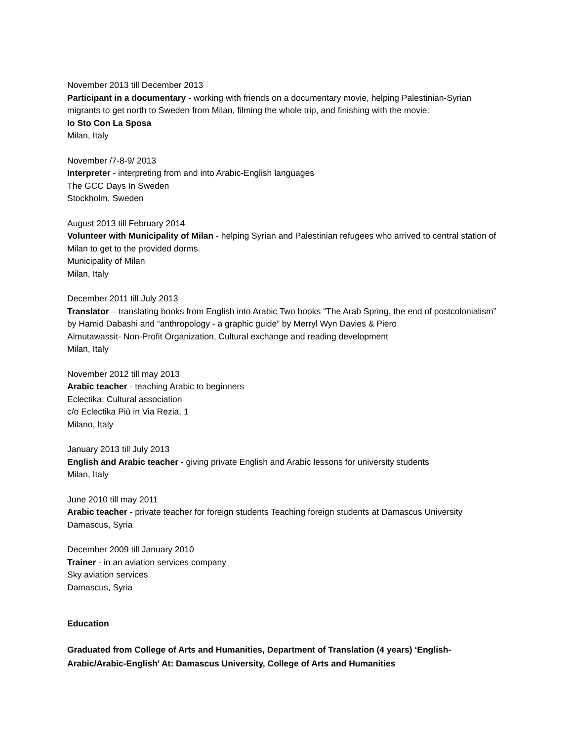November 2013 till December 2013
Participant in a documentary - working with friends on a documentary movie, helping Palestinian-Syrian migrants to get north to Sweden from Milan, filming the whole trip, and finishing with the movie:
Io Sto Con La Sposa
Milan, Italy
November /7-8-9/ 2013
Interpreter - interpreting from and into Arabic-English languages
The GCC Days In Sweden
Stockholm, Sweden
August 2013 till February 2014
Volunteer with Municipality of Milan - helping Syrian and Palestinian refugees who arrived to central station of Milan to get to the provided dorms.
Municipality of Milan
Milan, Italy
December 2011 till July 2013
Translator – translating books from English into Arabic Two books “The Arab Spring, the end of postcolonialism” by Hamid Dabashi and “anthropology - a graphic guide” by Merryl Wyn Davies & Piero
Almutawassit- Non-Profit Organization, Cultural exchange and reading development
Milan, Italy
November 2012 till may 2013
Arabic teacher - teaching Arabic to beginners
Eclectika, Cultural association
c/o Eclectika Più in Via Rezia, 1
Milano, Italy
January 2013 till July 2013
English and Arabic teacher - giving private English and Arabic lessons for university students
Milan, Italy
June 2010 till may 2011
Arabic teacher - private teacher for foreign students Teaching foreign students at Damascus University
Damascus, Syria
December 2009 till January 2010
Trainer - in an aviation services company
Sky aviation services
Damascus, Syria
Education
Graduated from College of Arts and Humanities, Department of Translation (4 years) ‘English-Arabic/Arabic-English’ At: Damascus University, College of Arts and Humanities